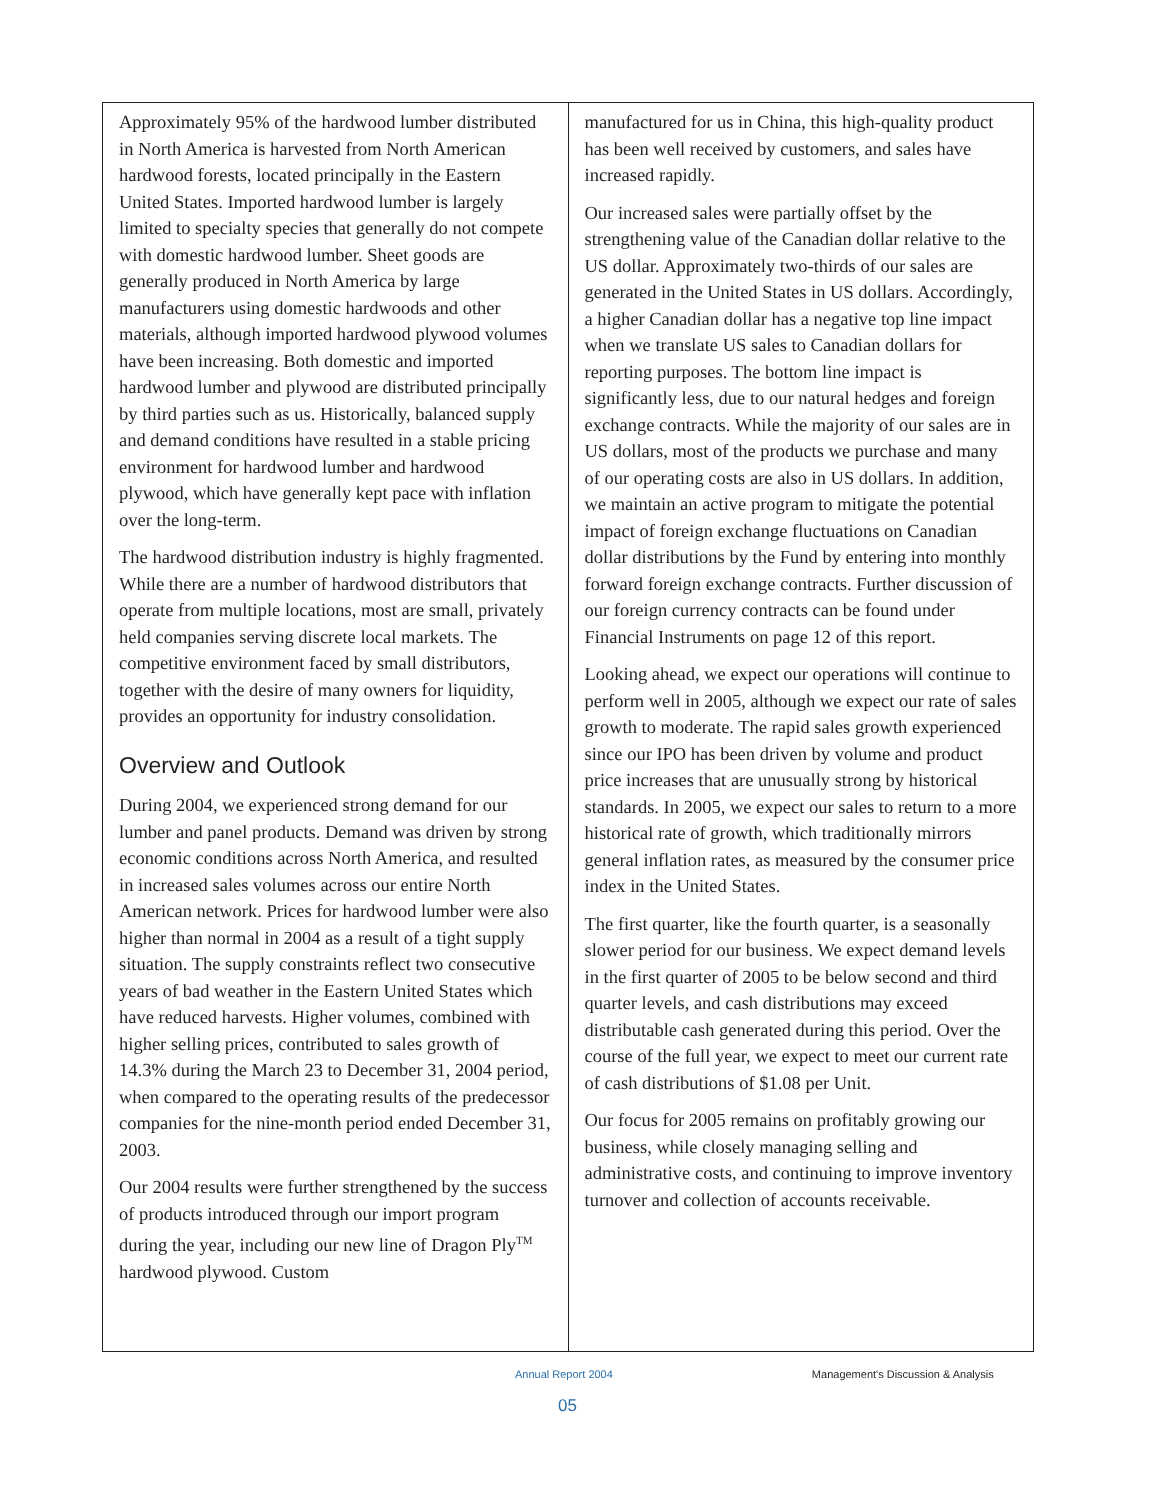Approximately 95% of the hardwood lumber distributed in North America is harvested from North American hardwood forests, located principally in the Eastern United States. Imported hardwood lumber is largely limited to specialty species that generally do not compete with domestic hardwood lumber. Sheet goods are generally produced in North America by large manufacturers using domestic hardwoods and other materials, although imported hardwood plywood volumes have been increasing. Both domestic and imported hardwood lumber and plywood are distributed principally by third parties such as us. Historically, balanced supply and demand conditions have resulted in a stable pricing environment for hardwood lumber and hardwood plywood, which have generally kept pace with inflation over the long-term.
The hardwood distribution industry is highly fragmented. While there are a number of hardwood distributors that operate from multiple locations, most are small, privately held companies serving discrete local markets. The competitive environment faced by small distributors, together with the desire of many owners for liquidity, provides an opportunity for industry consolidation.
Overview and Outlook
During 2004, we experienced strong demand for our lumber and panel products. Demand was driven by strong economic conditions across North America, and resulted in increased sales volumes across our entire North American network. Prices for hardwood lumber were also higher than normal in 2004 as a result of a tight supply situation. The supply constraints reflect two consecutive years of bad weather in the Eastern United States which have reduced harvests. Higher volumes, combined with higher selling prices, contributed to sales growth of 14.3% during the March 23 to December 31, 2004 period, when compared to the operating results of the predecessor companies for the nine-month period ended December 31, 2003.
Our 2004 results were further strengthened by the success of products introduced through our import program during the year, including our new line of Dragon Ply<sup>TM</sup> hardwood plywood. Custom
manufactured for us in China, this high-quality product has been well received by customers, and sales have increased rapidly.
Our increased sales were partially offset by the strengthening value of the Canadian dollar relative to the US dollar. Approximately two-thirds of our sales are generated in the United States in US dollars. Accordingly, a higher Canadian dollar has a negative top line impact when we translate US sales to Canadian dollars for reporting purposes. The bottom line impact is significantly less, due to our natural hedges and foreign exchange contracts. While the majority of our sales are in US dollars, most of the products we purchase and many of our operating costs are also in US dollars. In addition, we maintain an active program to mitigate the potential impact of foreign exchange fluctuations on Canadian dollar distributions by the Fund by entering into monthly forward foreign exchange contracts. Further discussion of our foreign currency contracts can be found under Financial Instruments on page 12 of this report.
Looking ahead, we expect our operations will continue to perform well in 2005, although we expect our rate of sales growth to moderate. The rapid sales growth experienced since our IPO has been driven by volume and product price increases that are unusually strong by historical standards. In 2005, we expect our sales to return to a more historical rate of growth, which traditionally mirrors general inflation rates, as measured by the consumer price index in the United States.
The first quarter, like the fourth quarter, is a seasonally slower period for our business. We expect demand levels in the first quarter of 2005 to be below second and third quarter levels, and cash distributions may exceed distributable cash generated during this period. Over the course of the full year, we expect to meet our current rate of cash distributions of $1.08 per Unit.
Our focus for 2005 remains on profitably growing our business, while closely managing selling and administrative costs, and continuing to improve inventory turnover and collection of accounts receivable.
Annual Report 2004 Management's Discussion & Analysis
05